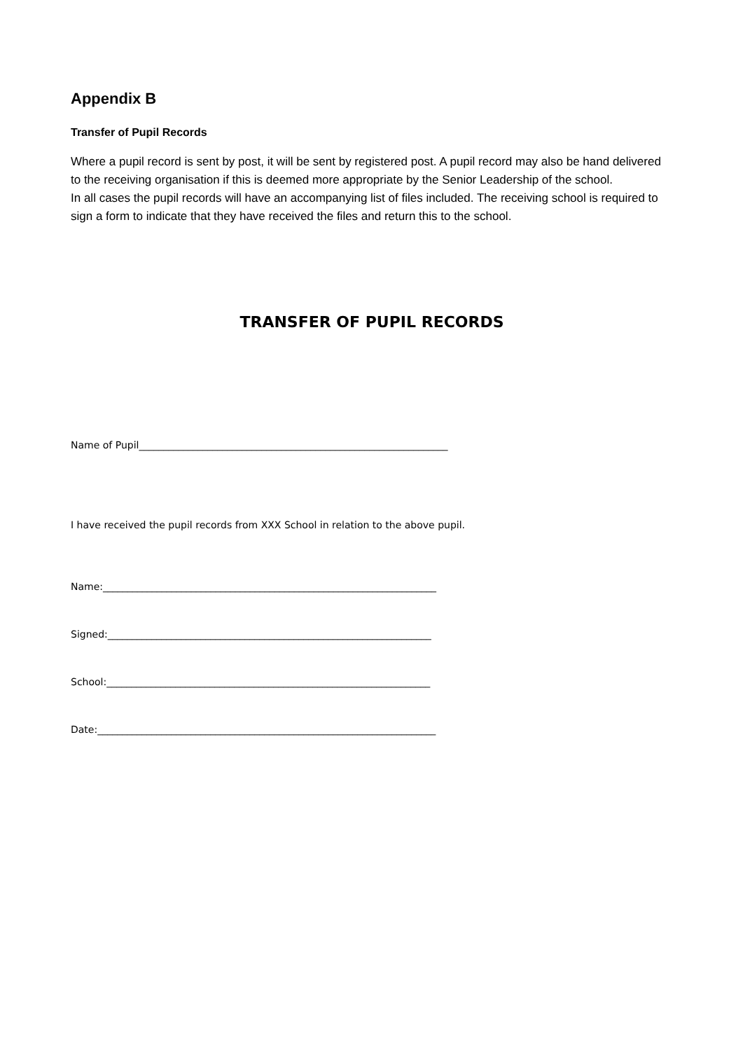Appendix B
Transfer of Pupil Records
Where a pupil record is sent by post, it will be sent by registered post. A pupil record may also be hand delivered to the receiving organisation if this is deemed more appropriate by the Senior Leadership of the school.
In all cases the pupil records will have an accompanying list of files included. The receiving school is required to sign a form to indicate that they have received the files and return this to the school.
TRANSFER OF PUPIL RECORDS
Name of Pupil_______________________________________________________________
I have received the pupil records from XXX School in relation to the above pupil.
Name:____________________________________________________________________
Signed:__________________________________________________________________
School:__________________________________________________________________
Date:_____________________________________________________________________